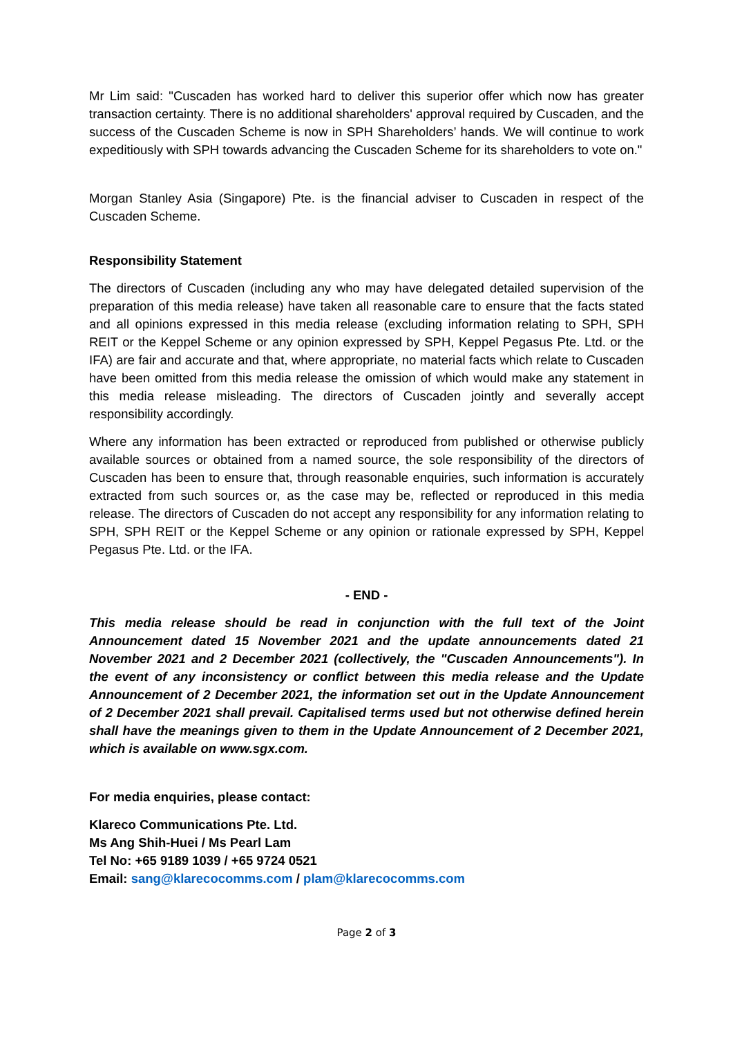Mr Lim said: "Cuscaden has worked hard to deliver this superior offer which now has greater transaction certainty. There is no additional shareholders' approval required by Cuscaden, and the success of the Cuscaden Scheme is now in SPH Shareholders’ hands. We will continue to work expeditiously with SPH towards advancing the Cuscaden Scheme for its shareholders to vote on."
Morgan Stanley Asia (Singapore) Pte. is the financial adviser to Cuscaden in respect of the Cuscaden Scheme.
Responsibility Statement
The directors of Cuscaden (including any who may have delegated detailed supervision of the preparation of this media release) have taken all reasonable care to ensure that the facts stated and all opinions expressed in this media release (excluding information relating to SPH, SPH REIT or the Keppel Scheme or any opinion expressed by SPH, Keppel Pegasus Pte. Ltd. or the IFA) are fair and accurate and that, where appropriate, no material facts which relate to Cuscaden have been omitted from this media release the omission of which would make any statement in this media release misleading. The directors of Cuscaden jointly and severally accept responsibility accordingly.
Where any information has been extracted or reproduced from published or otherwise publicly available sources or obtained from a named source, the sole responsibility of the directors of Cuscaden has been to ensure that, through reasonable enquiries, such information is accurately extracted from such sources or, as the case may be, reflected or reproduced in this media release. The directors of Cuscaden do not accept any responsibility for any information relating to SPH, SPH REIT or the Keppel Scheme or any opinion or rationale expressed by SPH, Keppel Pegasus Pte. Ltd. or the IFA.
- END -
This media release should be read in conjunction with the full text of the Joint Announcement dated 15 November 2021 and the update announcements dated 21 November 2021 and 2 December 2021 (collectively, the "Cuscaden Announcements"). In the event of any inconsistency or conflict between this media release and the Update Announcement of 2 December 2021, the information set out in the Update Announcement of 2 December 2021 shall prevail. Capitalised terms used but not otherwise defined herein shall have the meanings given to them in the Update Announcement of 2 December 2021, which is available on www.sgx.com.
For media enquiries, please contact:
Klareco Communications Pte. Ltd.
Ms Ang Shih-Huei / Ms Pearl Lam
Tel No: +65 9189 1039 / +65 9724 0521
Email: sang@klarecocomms.com / plam@klarecocomms.com
Page 2 of 3